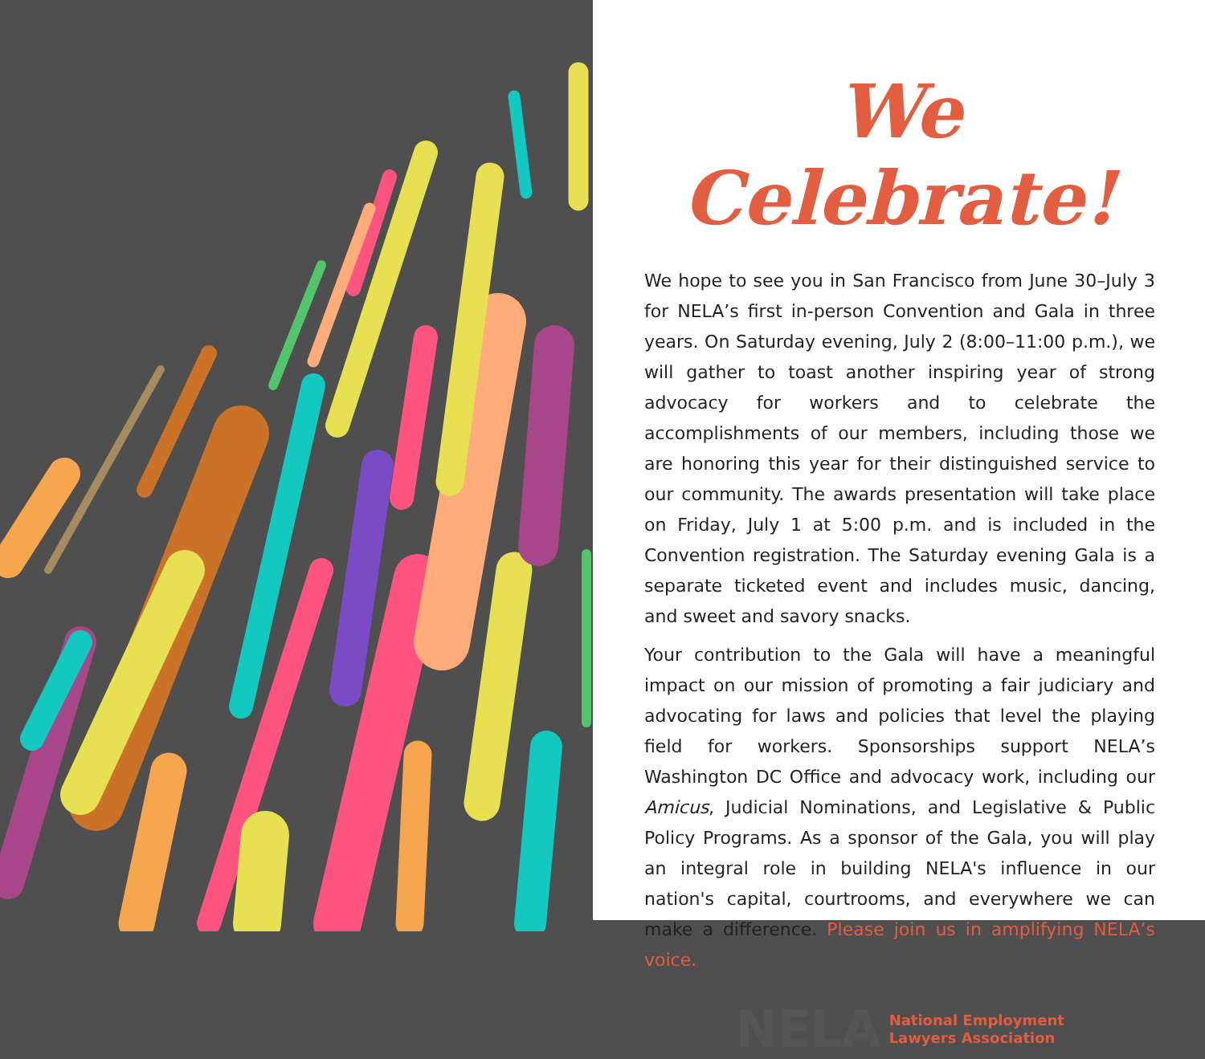We Celebrate!
We hope to see you in San Francisco from June 30–July 3 for NELA’s first in-person Convention and Gala in three years. On Saturday evening, July 2 (8:00–11:00 p.m.), we will gather to toast another inspiring year of strong advocacy for workers and to celebrate the accomplishments of our members, including those we are honoring this year for their distinguished service to our community. The awards presentation will take place on Friday, July 1 at 5:00 p.m. and is included in the Convention registration. The Saturday evening Gala is a separate ticketed event and includes music, dancing, and sweet and savory snacks.
Your contribution to the Gala will have a meaningful impact on our mission of promoting a fair judiciary and advocating for laws and policies that level the playing field for workers. Sponsorships support NELA’s Washington DC Office and advocacy work, including our Amicus, Judicial Nominations, and Legislative & Public Policy Programs. As a sponsor of the Gala, you will play an integral role in building NELA's influence in our nation's capital, courtrooms, and everywhere we can make a difference. Please join us in amplifying NELA’s voice.
NELA National Employment
Lawyers Association